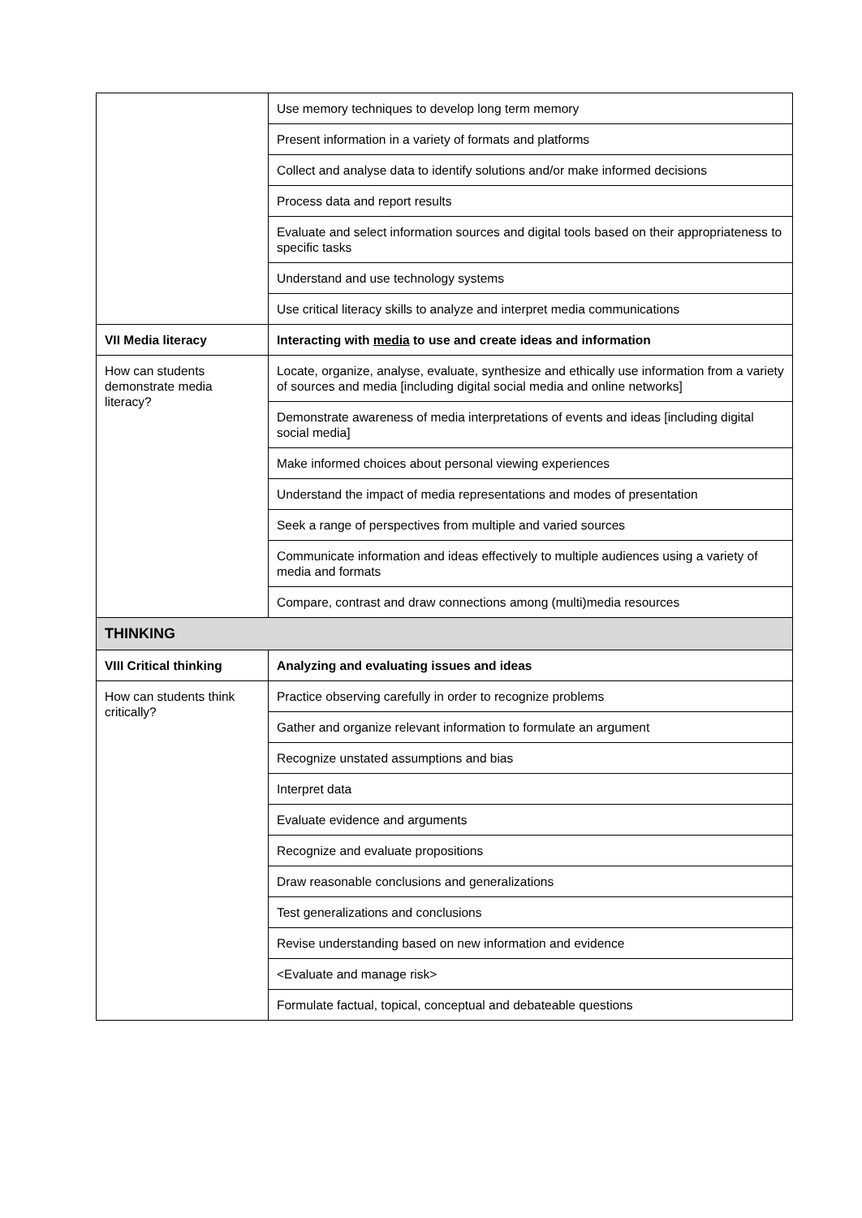| | Use memory techniques to develop long term memory |
| | Present information in a variety of formats and platforms |
| | Collect and analyse data to identify solutions and/or make informed decisions |
| | Process data and report results |
| | Evaluate and select information sources and digital tools based on their appropriateness to specific tasks |
| | Understand and use technology systems |
| | Use critical literacy skills to analyze and interpret media communications |
| VII Media literacy | Interacting with media to use and create ideas and information |
| How can students demonstrate media literacy? | Locate, organize, analyse, evaluate, synthesize and ethically use information from a variety of sources and media [including digital social media and online networks] |
| | Demonstrate awareness of media interpretations of events and ideas [including digital social media] |
| | Make informed choices about personal viewing experiences |
| | Understand the impact of media representations and modes of presentation |
| | Seek a range of perspectives from multiple and varied sources |
| | Communicate information and ideas effectively to multiple audiences using a variety of media and formats |
| | Compare, contrast and draw connections among (multi)media resources |
| THINKING | |
| VIII Critical thinking | Analyzing and evaluating issues and ideas |
| How can students think critically? | Practice observing carefully in order to recognize problems |
| | Gather and organize relevant information to formulate an argument |
| | Recognize unstated assumptions and bias |
| | Interpret data |
| | Evaluate evidence and arguments |
| | Recognize and evaluate propositions |
| | Draw reasonable conclusions and generalizations |
| | Test generalizations and conclusions |
| | Revise understanding based on new information and evidence |
| | <Evaluate and manage risk> |
| | Formulate factual, topical, conceptual and debateable questions |